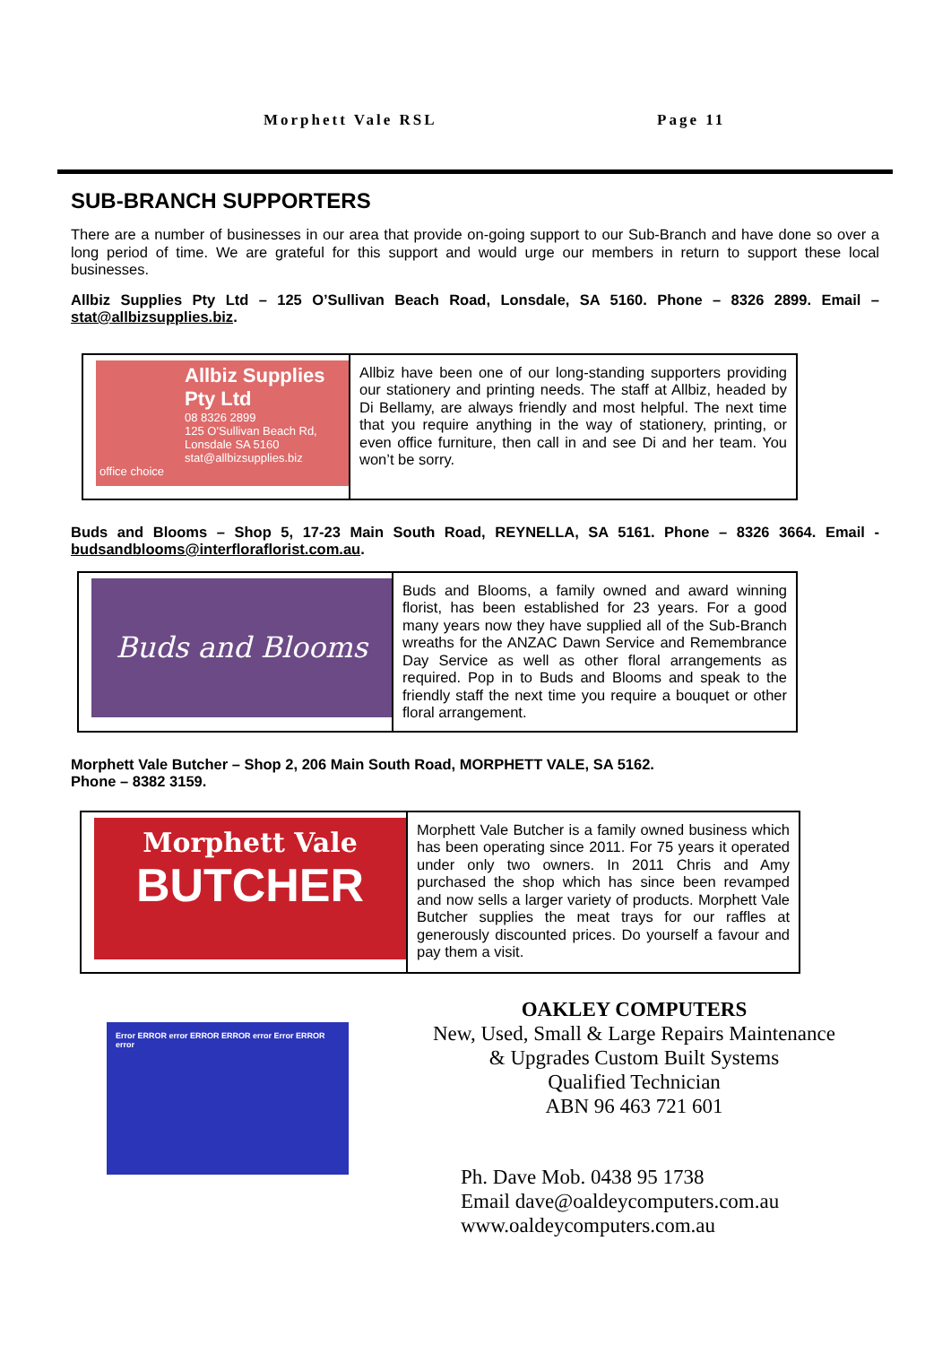Morphett Vale RSL Page 11
SUB-BRANCH SUPPORTERS
There are a number of businesses in our area that provide on-going support to our Sub-Branch and have done so over a long period of time. We are grateful for this support and would urge our members in return to support these local businesses.
Allbiz Supplies Pty Ltd – 125 O’Sullivan Beach Road, Lonsdale, SA 5160. Phone – 8326 2899. Email – stat@allbizsupplies.biz.
Allbiz Supplies Pty Ltd
08 8326 2899
125 O'Sullivan Beach Rd, Lonsdale SA 5160
stat@allbizsupplies.biz
office choice
Allbiz have been one of our long-standing supporters providing our stationery and printing needs. The staff at Allbiz, headed by Di Bellamy, are always friendly and most helpful. The next time that you require anything in the way of stationery, printing, or even office furniture, then call in and see Di and her team. You won’t be sorry.
Buds and Blooms – Shop 5, 17-23 Main South Road, REYNELLA, SA 5161. Phone – 8326 3664. Email - budsandblooms@interfloraflorist.com.au.
Buds and Blooms
Buds and Blooms, a family owned and award winning florist, has been established for 23 years. For a good many years now they have supplied all of the Sub-Branch wreaths for the ANZAC Dawn Service and Remembrance Day Service as well as other floral arrangements as required. Pop in to Buds and Blooms and speak to the friendly staff the next time you require a bouquet or other floral arrangement.
Morphett Vale Butcher – Shop 2, 206 Main South Road, MORPHETT VALE, SA 5162.
Phone – 8382 3159.
Morphett Vale
BUTCHER
Morphett Vale Butcher is a family owned business which has been operating since 2011. For 75 years it operated under only two owners. In 2011 Chris and Amy purchased the shop which has since been revamped and now sells a larger variety of products. Morphett Vale Butcher supplies the meat trays for our raffles at generously discounted prices. Do yourself a favour and pay them a visit.
Error ERROR error ERROR ERROR error Error ERROR error
OAKLEY COMPUTERS
New, Used, Small & Large Repairs Maintenance
& Upgrades Custom Built Systems
Qualified Technician
ABN 96 463 721 601
Ph. Dave Mob. 0438 95 1738
Email dave@oaldeycomputers.com.au
www.oaldeycomputers.com.au